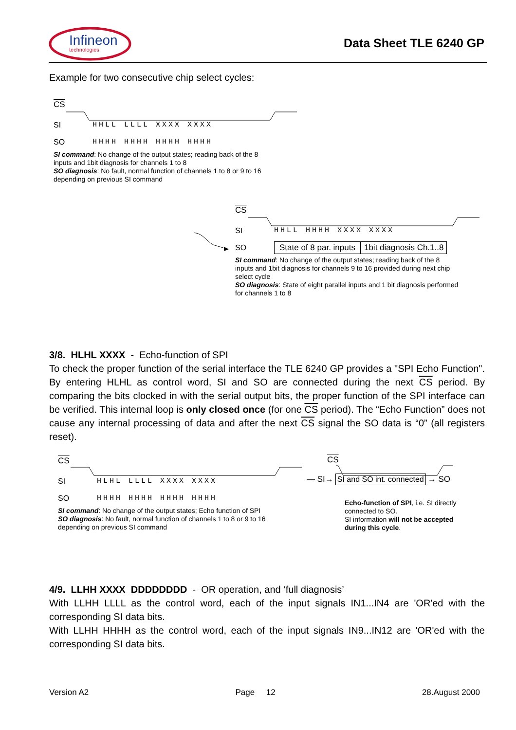Infineon
technologies
Data Sheet TLE 6240 GP
Example for two consecutive chip select cycles:
CS
SI HHLL LLLL XXXX XXXX
SO HHHH HHHH HHHH HHHH
SI command: No change of the output states; reading back of the 8 inputs and 1bit diagnosis for channels 1 to 8
SO diagnosis: No fault, normal function of channels 1 to 8 or 9 to 16 depending on previous SI command
CS
SI HHLL HHHH XXXX XXXX
SO State of 8 par. inputs 1bit diagnosis Ch.1..8
SI command: No change of the output states; reading back of the 8 inputs and 1bit diagnosis for channels 9 to 16 provided during next chip select cycle
SO diagnosis: State of eight parallel inputs and 1 bit diagnosis performed for channels 1 to 8
3/8. HLHL XXXX - Echo-function of SPI
To check the proper function of the serial interface the TLE 6240 GP provides a "SPI Echo Function". By entering HLHL as control word, SI and SO are connected during the next CS period. By comparing the bits clocked in with the serial output bits, the proper function of the SPI interface can be verified. This internal loop is only closed once (for one CS period). The “Echo Function” does not cause any internal processing of data and after the next CS signal the SO data is “0” (all registers reset).
CS
SI HLHL LLLL XXXX XXXX
SO HHHH HHHH HHHH HHHH
SI command: No change of the output states; Echo function of SPI
SO diagnosis: No fault, normal function of channels 1 to 8 or 9 to 16 depending on previous SI command
CS
— SI→ SI and SO int. connected → SO
Echo-function of SPI, i.e. SI directly connected to SO.
SI information will not be accepted during this cycle.
4/9. LLHH XXXX DDDDDDDD - OR operation, and ‘full diagnosis’
With LLHH LLLL as the control word, each of the input signals IN1...IN4 are 'OR'ed with the corresponding SI data bits.
With LLHH HHHH as the control word, each of the input signals IN9...IN12 are 'OR'ed with the corresponding SI data bits.
Version A2 Page 12 28.August 2000